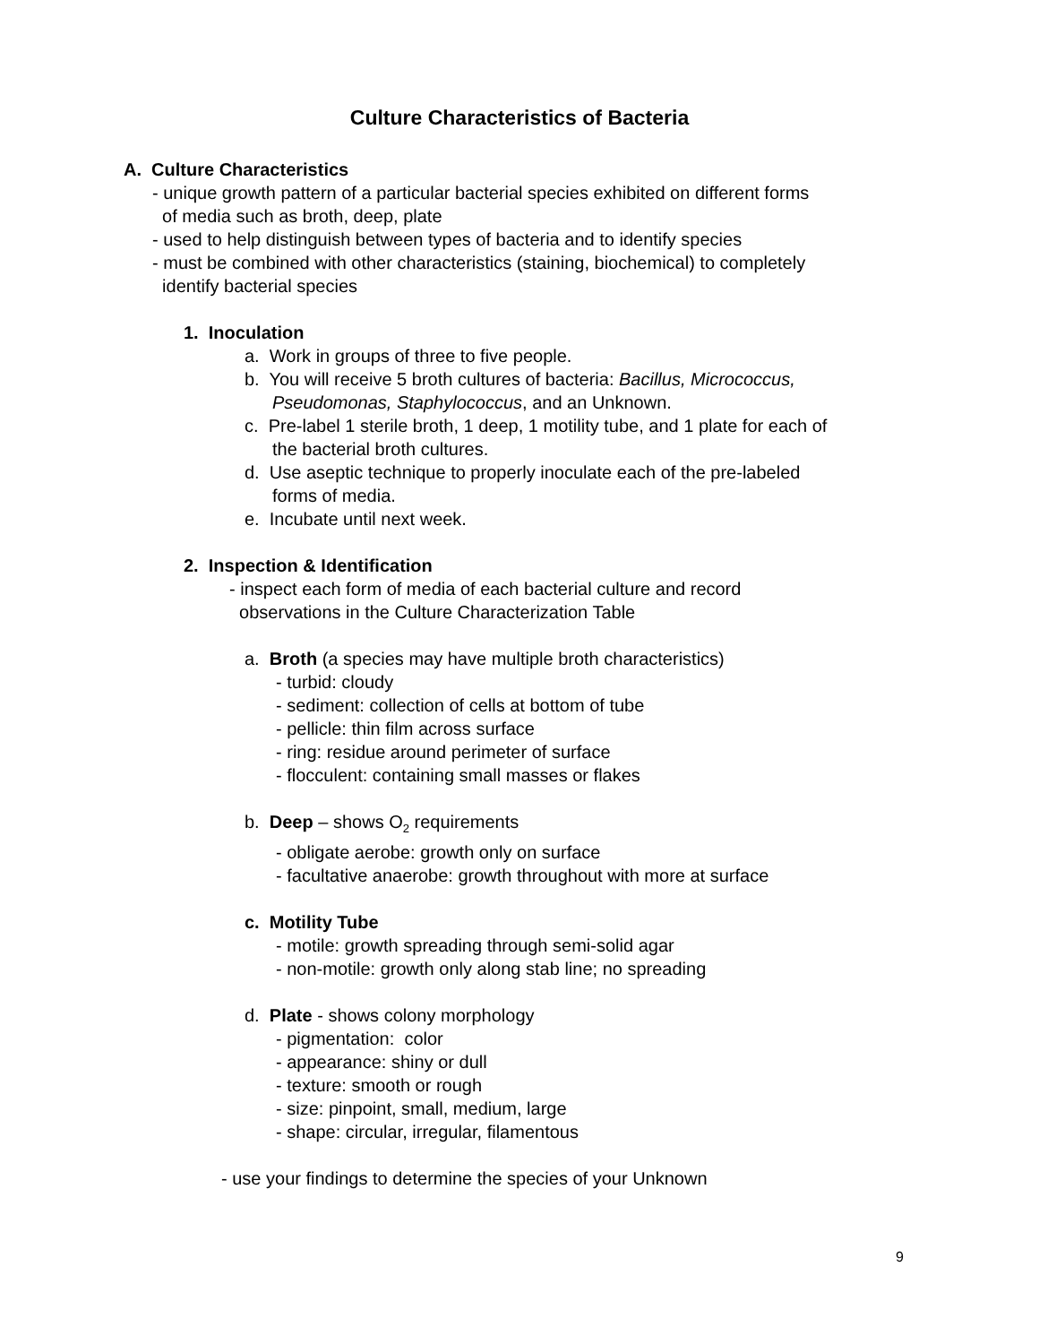Culture Characteristics of Bacteria
A. Culture Characteristics
- unique growth pattern of a particular bacterial species exhibited on different forms
of media such as broth, deep, plate
- used to help distinguish between types of bacteria and to identify species
- must be combined with other characteristics (staining, biochemical) to completely
identify bacterial species
1. Inoculation
a. Work in groups of three to five people.
b. You will receive 5 broth cultures of bacteria: Bacillus, Micrococcus,
Pseudomonas, Staphylococcus, and an Unknown.
c. Pre-label 1 sterile broth, 1 deep, 1 motility tube, and 1 plate for each of
the bacterial broth cultures.
d. Use aseptic technique to properly inoculate each of the pre-labeled
forms of media.
e. Incubate until next week.
2. Inspection & Identification
- inspect each form of media of each bacterial culture and record
observations in the Culture Characterization Table
a. Broth (a species may have multiple broth characteristics)
- turbid: cloudy
- sediment: collection of cells at bottom of tube
- pellicle: thin film across surface
- ring: residue around perimeter of surface
- flocculent: containing small masses or flakes
b. Deep – shows O<sub>2</sub> requirements
- obligate aerobe: growth only on surface
- facultative anaerobe: growth throughout with more at surface
c. Motility Tube
- motile: growth spreading through semi-solid agar
- non-motile: growth only along stab line; no spreading
d. Plate - shows colony morphology
- pigmentation: color
- appearance: shiny or dull
- texture: smooth or rough
- size: pinpoint, small, medium, large
- shape: circular, irregular, filamentous
- use your findings to determine the species of your Unknown
9